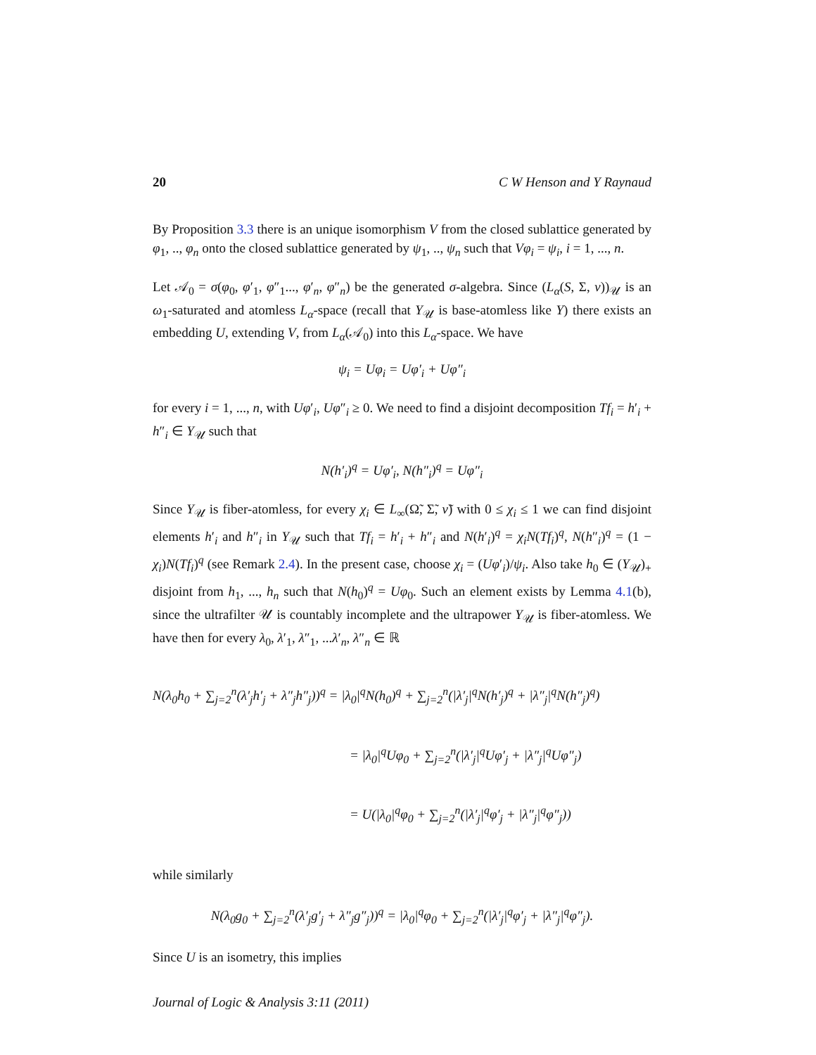20 C W Henson and Y Raynaud
By Proposition 3.3 there is an unique isomorphism V from the closed sublattice generated by φ<sub>1</sub>, .., φ<sub>n</sub> onto the closed sublattice generated by ψ<sub>1</sub>, .., ψ<sub>n</sub> such that Vφ<sub>i</sub> = ψ<sub>i</sub>, i = 1, ..., n.
Let 𝒜<sub>0</sub> = σ(φ<sub>0</sub>, φ′<sub>1</sub>, φ″<sub>1</sub>..., φ′<sub>n</sub>, φ″<sub>n</sub>) be the generated σ-algebra. Since (L<sub>α</sub>(S, Σ, ν))<sub>𝒰</sub> is an ω<sub>1</sub>-saturated and atomless L<sub>α</sub>-space (recall that Y<sub>𝒰</sub> is base-atomless like Y) there exists an embedding U, extending V, from L<sub>α</sub>(𝒜<sub>0</sub>) into this L<sub>α</sub>-space. We have
ψ<sub>i</sub> = Uφ<sub>i</sub> = Uφ′<sub>i</sub> + Uφ″<sub>i</sub>
for every i = 1, ..., n, with Uφ′<sub>i</sub>, Uφ″<sub>i</sub> ≥ 0. We need to find a disjoint decomposition Tf<sub>i</sub> = h′<sub>i</sub> + h″<sub>i</sub> ∈ Y<sub>𝒰</sub> such that
N(h′<sub>i</sub>)<sup>q</sup> = Uφ′<sub>i</sub>, N(h″<sub>i</sub>)<sup>q</sup> = Uφ″<sub>i</sub>
Since Y<sub>𝒰</sub> is fiber-atomless, for every χ<sub>i</sub> ∈ L<sub>∞</sub>(Ω̃, Σ̃, ν̃) with 0 ≤ χ<sub>i</sub> ≤ 1 we can find disjoint elements h′<sub>i</sub> and h″<sub>i</sub> in Y<sub>𝒰</sub> such that Tf<sub>i</sub> = h′<sub>i</sub> + h″<sub>i</sub> and N(h′<sub>i</sub>)<sup>q</sup> = χ<sub>i</sub>N(Tf<sub>i</sub>)<sup>q</sup>, N(h″<sub>i</sub>)<sup>q</sup> = (1 − χ<sub>i</sub>)N(Tf<sub>i</sub>)<sup>q</sup> (see Remark 2.4). In the present case, choose χ<sub>i</sub> = (Uφ′<sub>i</sub>)/ψ<sub>i</sub>. Also take h<sub>0</sub> ∈ (Y<sub>𝒰</sub>)<sub>+</sub> disjoint from h<sub>1</sub>, ..., h<sub>n</sub> such that N(h<sub>0</sub>)<sup>q</sup> = Uφ<sub>0</sub>. Such an element exists by Lemma 4.1(b), since the ultrafilter 𝒰 is countably incomplete and the ultrapower Y<sub>𝒰</sub> is fiber-atomless. We have then for every λ<sub>0</sub>, λ′<sub>1</sub>, λ″<sub>1</sub>, ...λ′<sub>n</sub>, λ″<sub>n</sub> ∈ ℝ
N(λ<sub>0</sub>h<sub>0</sub> + ∑<sub>j=2</sub><sup>n</sup>(λ′<sub>j</sub>h′<sub>j</sub> + λ″<sub>j</sub>h″<sub>j</sub>))<sup>q</sup> = |λ<sub>0</sub>|<sup>q</sup>N(h<sub>0</sub>)<sup>q</sup> + ∑<sub>j=2</sub><sup>n</sup>(|λ′<sub>j</sub>|<sup>q</sup>N(h′<sub>j</sub>)<sup>q</sup> + |λ″<sub>j</sub>|<sup>q</sup>N(h″<sub>j</sub>)<sup>q</sup>)
= |λ<sub>0</sub>|<sup>q</sup>Uφ<sub>0</sub> + ∑<sub>j=2</sub><sup>n</sup>(|λ′<sub>j</sub>|<sup>q</sup>Uφ′<sub>j</sub> + |λ″<sub>j</sub>|<sup>q</sup>Uφ″<sub>j</sub>)
= U(|λ<sub>0</sub>|<sup>q</sup>φ<sub>0</sub> + ∑<sub>j=2</sub><sup>n</sup>(|λ′<sub>j</sub>|<sup>q</sup>φ′<sub>j</sub> + |λ″<sub>j</sub>|<sup>q</sup>φ″<sub>j</sub>))
while similarly
N(λ<sub>0</sub>g<sub>0</sub> + ∑<sub>j=2</sub><sup>n</sup>(λ′<sub>j</sub>g′<sub>j</sub> + λ″<sub>j</sub>g″<sub>j</sub>))<sup>q</sup> = |λ<sub>0</sub>|<sup>q</sup>φ<sub>0</sub> + ∑<sub>j=2</sub><sup>n</sup>(|λ′<sub>j</sub>|<sup>q</sup>φ′<sub>j</sub> + |λ″<sub>j</sub>|<sup>q</sup>φ″<sub>j</sub>).
Since U is an isometry, this implies
Journal of Logic & Analysis 3:11 (2011)